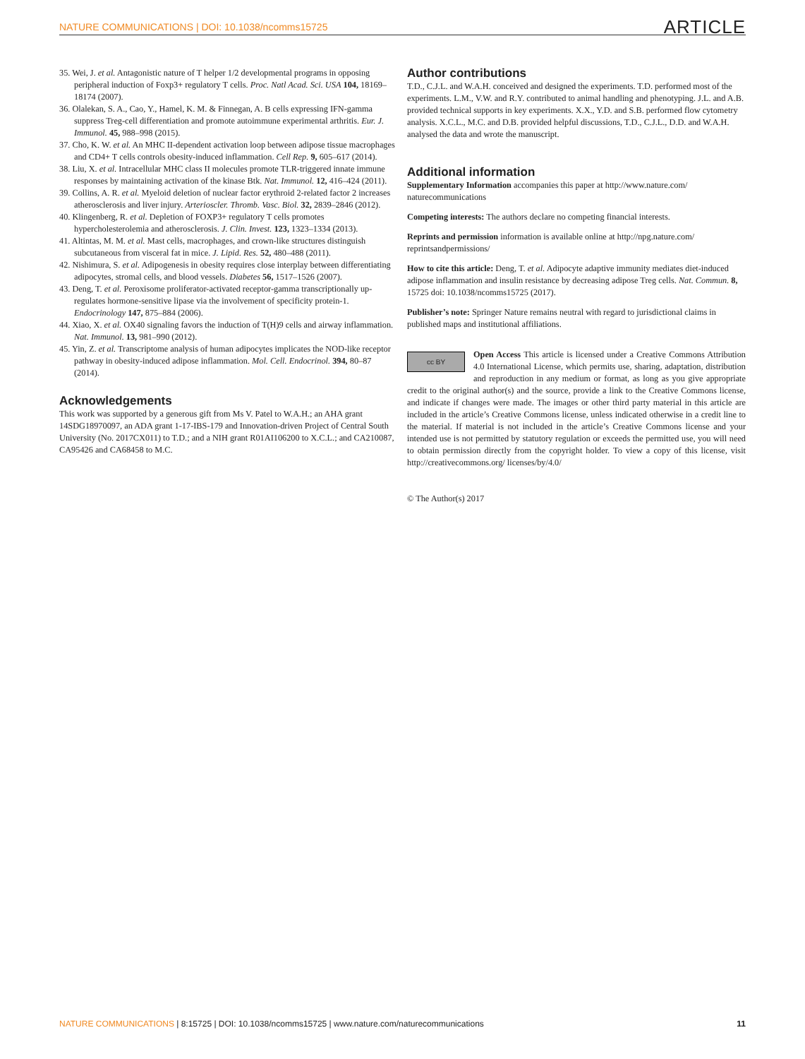NATURE COMMUNICATIONS | DOI: 10.1038/ncomms15725 ARTICLE
35. Wei, J. et al. Antagonistic nature of T helper 1/2 developmental programs in opposing peripheral induction of Foxp3+ regulatory T cells. Proc. Natl Acad. Sci. USA 104, 18169–18174 (2007).
36. Olalekan, S. A., Cao, Y., Hamel, K. M. & Finnegan, A. B cells expressing IFN-gamma suppress Treg-cell differentiation and promote autoimmune experimental arthritis. Eur. J. Immunol. 45, 988–998 (2015).
37. Cho, K. W. et al. An MHC II-dependent activation loop between adipose tissue macrophages and CD4+ T cells controls obesity-induced inflammation. Cell Rep. 9, 605–617 (2014).
38. Liu, X. et al. Intracellular MHC class II molecules promote TLR-triggered innate immune responses by maintaining activation of the kinase Btk. Nat. Immunol. 12, 416–424 (2011).
39. Collins, A. R. et al. Myeloid deletion of nuclear factor erythroid 2-related factor 2 increases atherosclerosis and liver injury. Arterioscler. Thromb. Vasc. Biol. 32, 2839–2846 (2012).
40. Klingenberg, R. et al. Depletion of FOXP3+ regulatory T cells promotes hypercholesterolemia and atherosclerosis. J. Clin. Invest. 123, 1323–1334 (2013).
41. Altintas, M. M. et al. Mast cells, macrophages, and crown-like structures distinguish subcutaneous from visceral fat in mice. J. Lipid. Res. 52, 480–488 (2011).
42. Nishimura, S. et al. Adipogenesis in obesity requires close interplay between differentiating adipocytes, stromal cells, and blood vessels. Diabetes 56, 1517–1526 (2007).
43. Deng, T. et al. Peroxisome proliferator-activated receptor-gamma transcriptionally up-regulates hormone-sensitive lipase via the involvement of specificity protein-1. Endocrinology 147, 875–884 (2006).
44. Xiao, X. et al. OX40 signaling favors the induction of T(H)9 cells and airway inflammation. Nat. Immunol. 13, 981–990 (2012).
45. Yin, Z. et al. Transcriptome analysis of human adipocytes implicates the NOD-like receptor pathway in obesity-induced adipose inflammation. Mol. Cell. Endocrinol. 394, 80–87 (2014).
Acknowledgements
This work was supported by a generous gift from Ms V. Patel to W.A.H.; an AHA grant 14SDG18970097, an ADA grant 1-17-IBS-179 and Innovation-driven Project of Central South University (No. 2017CX011) to T.D.; and a NIH grant R01AI106200 to X.C.L.; and CA210087, CA95426 and CA68458 to M.C.
Author contributions
T.D., C.J.L. and W.A.H. conceived and designed the experiments. T.D. performed most of the experiments. L.M., V.W. and R.Y. contributed to animal handling and phenotyping. J.L. and A.B. provided technical supports in key experiments. X.X., Y.D. and S.B. performed flow cytometry analysis. X.C.L., M.C. and D.B. provided helpful discussions, T.D., C.J.L., D.D. and W.A.H. analysed the data and wrote the manuscript.
Additional information
Supplementary Information accompanies this paper at http://www.nature.com/ naturecommunications
Competing interests: The authors declare no competing financial interests.
Reprints and permission information is available online at http://npg.nature.com/ reprintsandpermissions/
How to cite this article: Deng, T. et al. Adipocyte adaptive immunity mediates diet-induced adipose inflammation and insulin resistance by decreasing adipose Treg cells. Nat. Commun. 8, 15725 doi: 10.1038/ncomms15725 (2017).
Publisher’s note: Springer Nature remains neutral with regard to jurisdictional claims in published maps and institutional affiliations.
cc BY Open Access This article is licensed under a Creative Commons Attribution 4.0 International License, which permits use, sharing, adaptation, distribution and reproduction in any medium or format, as long as you give appropriate credit to the original author(s) and the source, provide a link to the Creative Commons license, and indicate if changes were made. The images or other third party material in this article are included in the article’s Creative Commons license, unless indicated otherwise in a credit line to the material. If material is not included in the article’s Creative Commons license and your intended use is not permitted by statutory regulation or exceeds the permitted use, you will need to obtain permission directly from the copyright holder. To view a copy of this license, visit http://creativecommons.org/ licenses/by/4.0/
© The Author(s) 2017
NATURE COMMUNICATIONS | 8:15725 | DOI: 10.1038/ncomms15725 | www.nature.com/naturecommunications 11